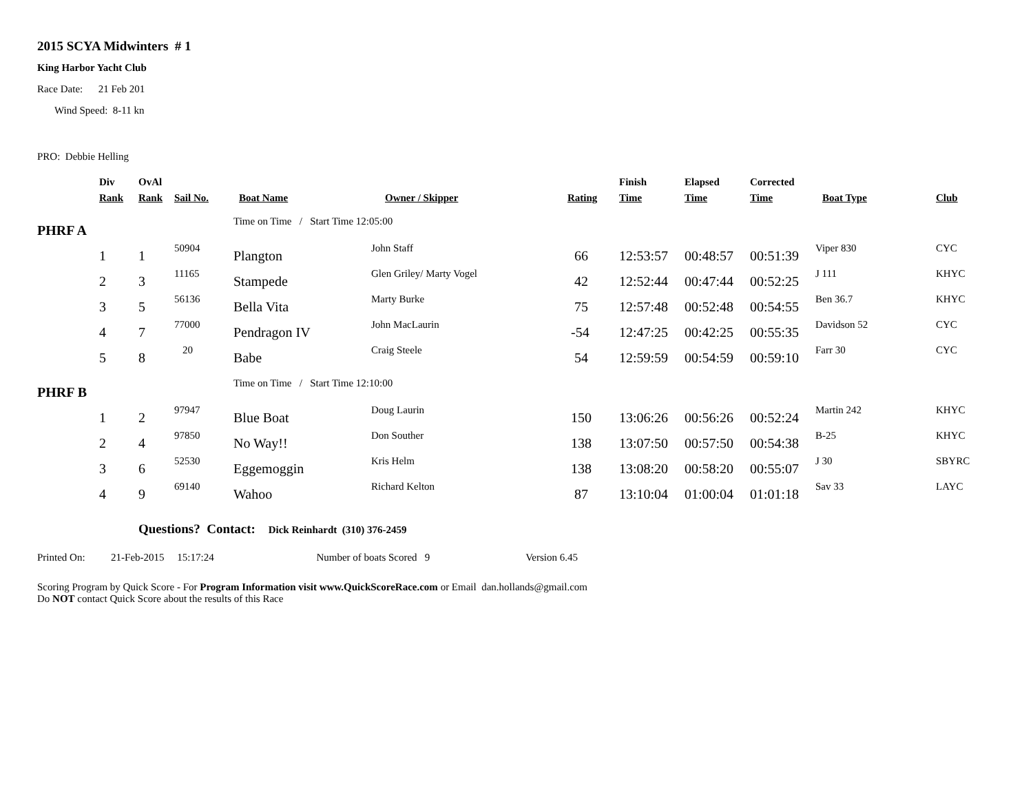2015 SCYA Midwinters # 1
King Harbor Yacht Club
Race Date: 21 Feb 201
Wind Speed: 8-11 kn
PRO: Debbie Helling
| | Div | OvAl | | | | | Finish | Elapsed | Corrected | | |
| --- | --- | --- | --- | --- | --- | --- | --- | --- | --- | --- | --- |
| | Rank | Rank | Sail No. | Boat Name | Owner / Skipper | Rating | Time | Time | Time | Boat Type | Club |
| PHRF A | | | | Time on Time / Start Time 12:05:00 | | | | | | | |
| | 1 | 1 | 50904 | Plangton | John Staff | 66 | 12:53:57 | 00:48:57 | 00:51:39 | Viper 830 | CYC |
| | 2 | 3 | 11165 | Stampede | Glen Griley/ Marty Vogel | 42 | 12:52:44 | 00:47:44 | 00:52:25 | J 111 | KHYC |
| | 3 | 5 | 56136 | Bella Vita | Marty Burke | 75 | 12:57:48 | 00:52:48 | 00:54:55 | Ben 36.7 | KHYC |
| | 4 | 7 | 77000 | Pendragon IV | John MacLaurin | -54 | 12:47:25 | 00:42:25 | 00:55:35 | Davidson 52 | CYC |
| | 5 | 8 | 20 | Babe | Craig Steele | 54 | 12:59:59 | 00:54:59 | 00:59:10 | Farr 30 | CYC |
| PHRF B | | | | Time on Time / Start Time 12:10:00 | | | | | | | |
| | 1 | 2 | 97947 | Blue Boat | Doug Laurin | 150 | 13:06:26 | 00:56:26 | 00:52:24 | Martin 242 | KHYC |
| | 2 | 4 | 97850 | No Way!! | Don Souther | 138 | 13:07:50 | 00:57:50 | 00:54:38 | B-25 | KHYC |
| | 3 | 6 | 52530 | Eggemoggin | Kris Helm | 138 | 13:08:20 | 00:58:20 | 00:55:07 | J 30 | SBYRC |
| | 4 | 9 | 69140 | Wahoo | Richard Kelton | 87 | 13:10:04 | 01:00:04 | 01:01:18 | Sav 33 | LAYC |
Questions? Contact: Dick Reinhardt (310) 376-2459
Printed On: 21-Feb-2015 15:17:24 Number of boats Scored 9 Version 6.45
Scoring Program by Quick Score - For Program Information visit www.QuickScoreRace.com or Email dan.hollands@gmail.com
Do NOT contact Quick Score about the results of this Race